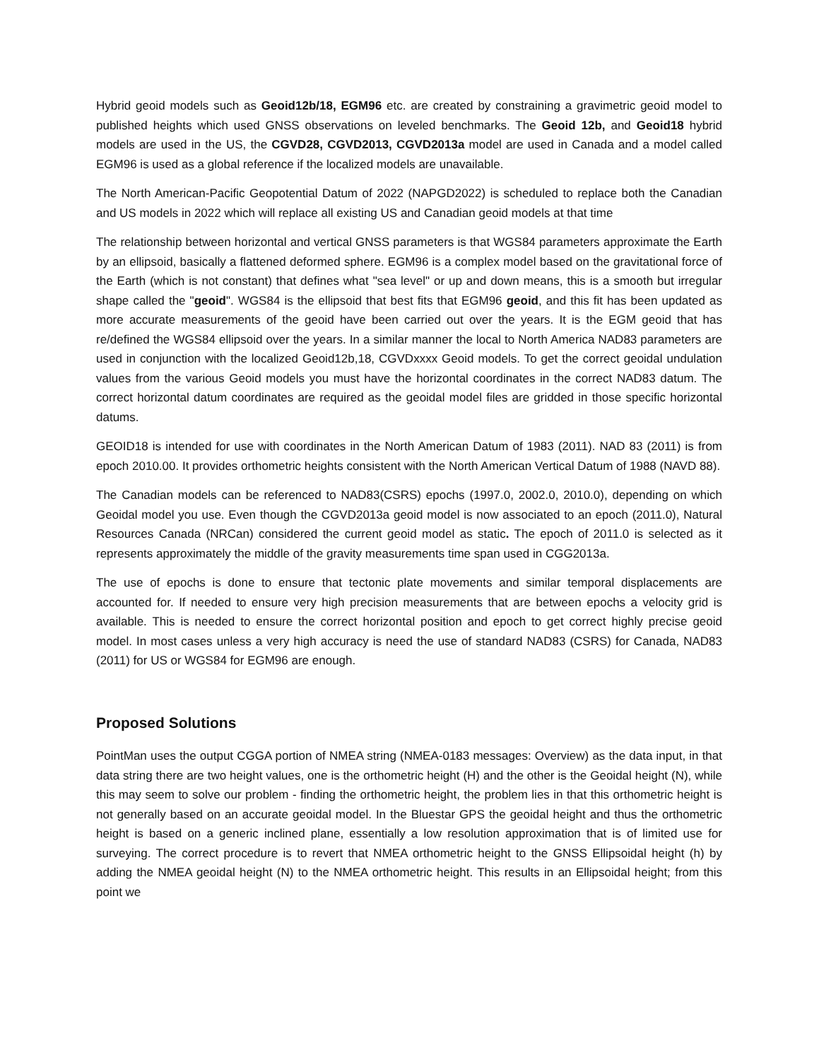Hybrid geoid models such as Geoid12b/18, EGM96 etc. are created by constraining a gravimetric geoid model to published heights which used GNSS observations on leveled benchmarks. The Geoid 12b, and Geoid18 hybrid models are used in the US, the CGVD28, CGVD2013, CGVD2013a model are used in Canada and a model called EGM96 is used as a global reference if the localized models are unavailable.
The North American-Pacific Geopotential Datum of 2022 (NAPGD2022) is scheduled to replace both the Canadian and US models in 2022 which will replace all existing US and Canadian geoid models at that time
The relationship between horizontal and vertical GNSS parameters is that WGS84 parameters approximate the Earth by an ellipsoid, basically a flattened deformed sphere. EGM96 is a complex model based on the gravitational force of the Earth (which is not constant) that defines what "sea level" or up and down means, this is a smooth but irregular shape called the "geoid". WGS84 is the ellipsoid that best fits that EGM96 geoid, and this fit has been updated as more accurate measurements of the geoid have been carried out over the years. It is the EGM geoid that has re/defined the WGS84 ellipsoid over the years. In a similar manner the local to North America NAD83 parameters are used in conjunction with the localized Geoid12b,18, CGVDxxxx Geoid models. To get the correct geoidal undulation values from the various Geoid models you must have the horizontal coordinates in the correct NAD83 datum. The correct horizontal datum coordinates are required as the geoidal model files are gridded in those specific horizontal datums.
GEOID18 is intended for use with coordinates in the North American Datum of 1983 (2011). NAD 83 (2011) is from epoch 2010.00. It provides orthometric heights consistent with the North American Vertical Datum of 1988 (NAVD 88).
The Canadian models can be referenced to NAD83(CSRS) epochs (1997.0, 2002.0, 2010.0), depending on which Geoidal model you use. Even though the CGVD2013a geoid model is now associated to an epoch (2011.0), Natural Resources Canada (NRCan) considered the current geoid model as static. The epoch of 2011.0 is selected as it represents approximately the middle of the gravity measurements time span used in CGG2013a.
The use of epochs is done to ensure that tectonic plate movements and similar temporal displacements are accounted for. If needed to ensure very high precision measurements that are between epochs a velocity grid is available. This is needed to ensure the correct horizontal position and epoch to get correct highly precise geoid model. In most cases unless a very high accuracy is need the use of standard NAD83 (CSRS) for Canada, NAD83 (2011) for US or WGS84 for EGM96 are enough.
Proposed Solutions
PointMan uses the output CGGA portion of NMEA string (NMEA-0183 messages: Overview) as the data input, in that data string there are two height values, one is the orthometric height (H) and the other is the Geoidal height (N), while this may seem to solve our problem - finding the orthometric height, the problem lies in that this orthometric height is not generally based on an accurate geoidal model. In the Bluestar GPS the geoidal height and thus the orthometric height is based on a generic inclined plane, essentially a low resolution approximation that is of limited use for surveying. The correct procedure is to revert that NMEA orthometric height to the GNSS Ellipsoidal height (h) by adding the NMEA geoidal height (N) to the NMEA orthometric height. This results in an Ellipsoidal height; from this point we